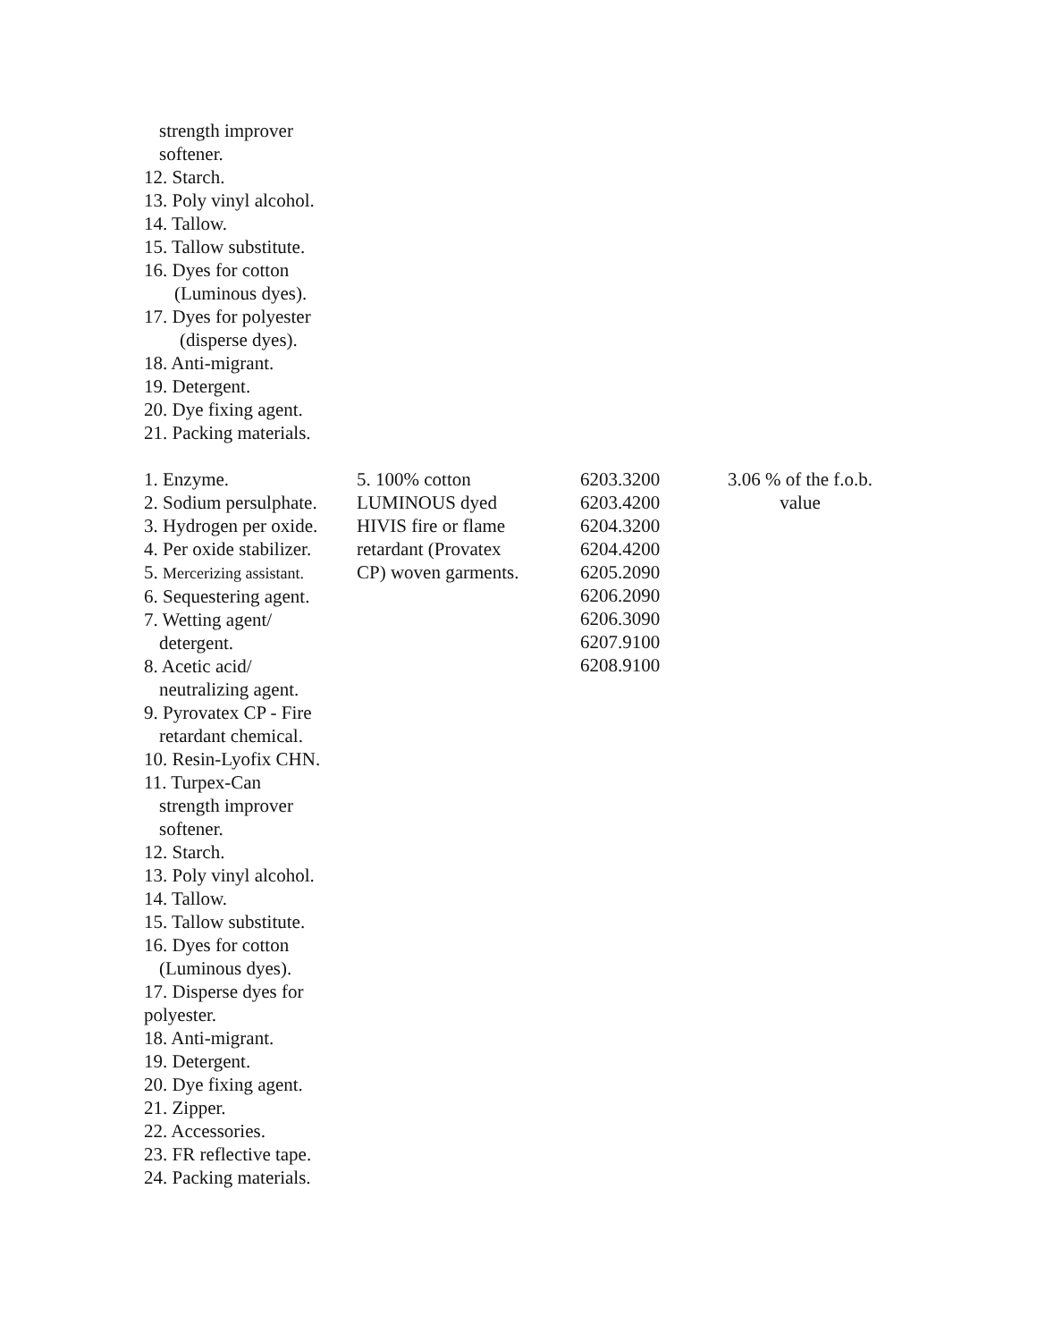strength improver
softener.
12. Starch.
13. Poly vinyl alcohol.
14. Tallow.
15. Tallow substitute.
16. Dyes for cotton
(Luminous dyes).
17. Dyes for polyester
(disperse dyes).
18. Anti-migrant.
19. Detergent.
20. Dye fixing agent.
21. Packing materials.
| 1. Enzyme. 2. Sodium persulphate. 3. Hydrogen per oxide. 4. Per oxide stabilizer. 5. Mercerizing assistant. 6. Sequestering agent. 7. Wetting agent/ detergent. 8. Acetic acid/ neutralizing agent. 9. Pyrovatex CP - Fire retardant chemical. 10. Resin-Lyofix CHN. 11. Turpex-Can strength improver softener. 12. Starch. 13. Poly vinyl alcohol. 14. Tallow. 15. Tallow substitute. 16. Dyes for cotton (Luminous dyes). 17. Disperse dyes for polyester. 18. Anti-migrant. 19. Detergent. 20. Dye fixing agent. 21. Zipper. 22. Accessories. 23. FR reflective tape. 24. Packing materials. | 5. 100% cotton LUMINOUS dyed HIVIS fire or flame retardant (Provatex CP) woven garments. | 6203.3200 6203.4200 6204.3200 6204.4200 6205.2090 6206.2090 6206.3090 6207.9100 6208.9100 | 3.06 % of the f.o.b. value |